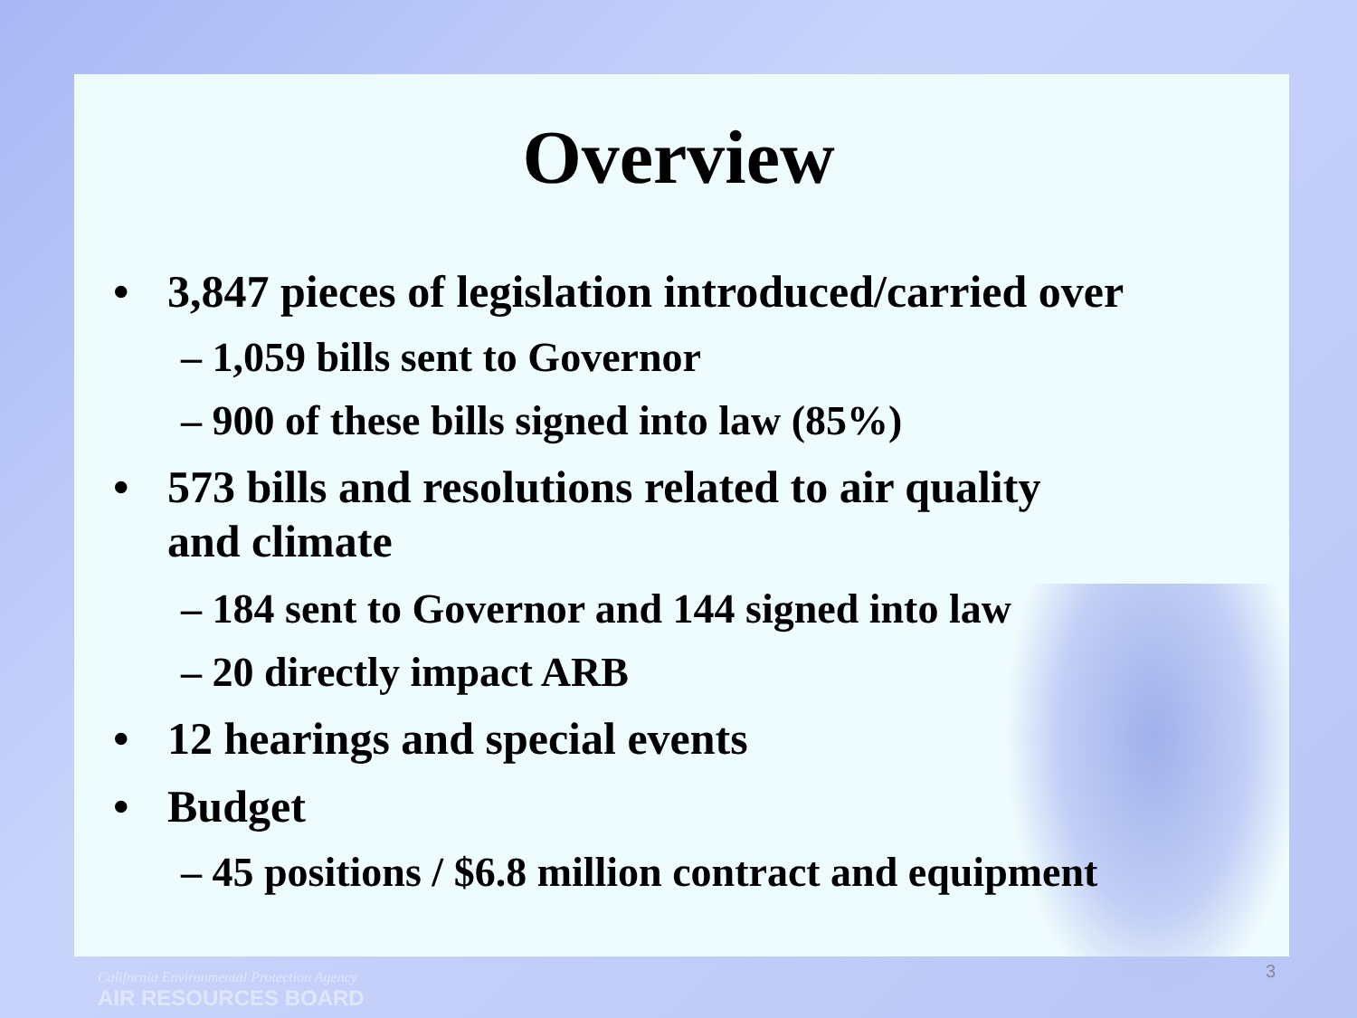Overview
• 3,847 pieces of legislation introduced/carried over
– 1,059 bills sent to Governor
– 900 of these bills signed into law (85%)
• 573 bills and resolutions related to air quality
and climate
– 184 sent to Governor and 144 signed into law
– 20 directly impact ARB
• 12 hearings and special events
• Budget
– 45 positions / $6.8 million contract and equipment
California Environmental Protection Agency
AIR RESOURCES BOARD
3